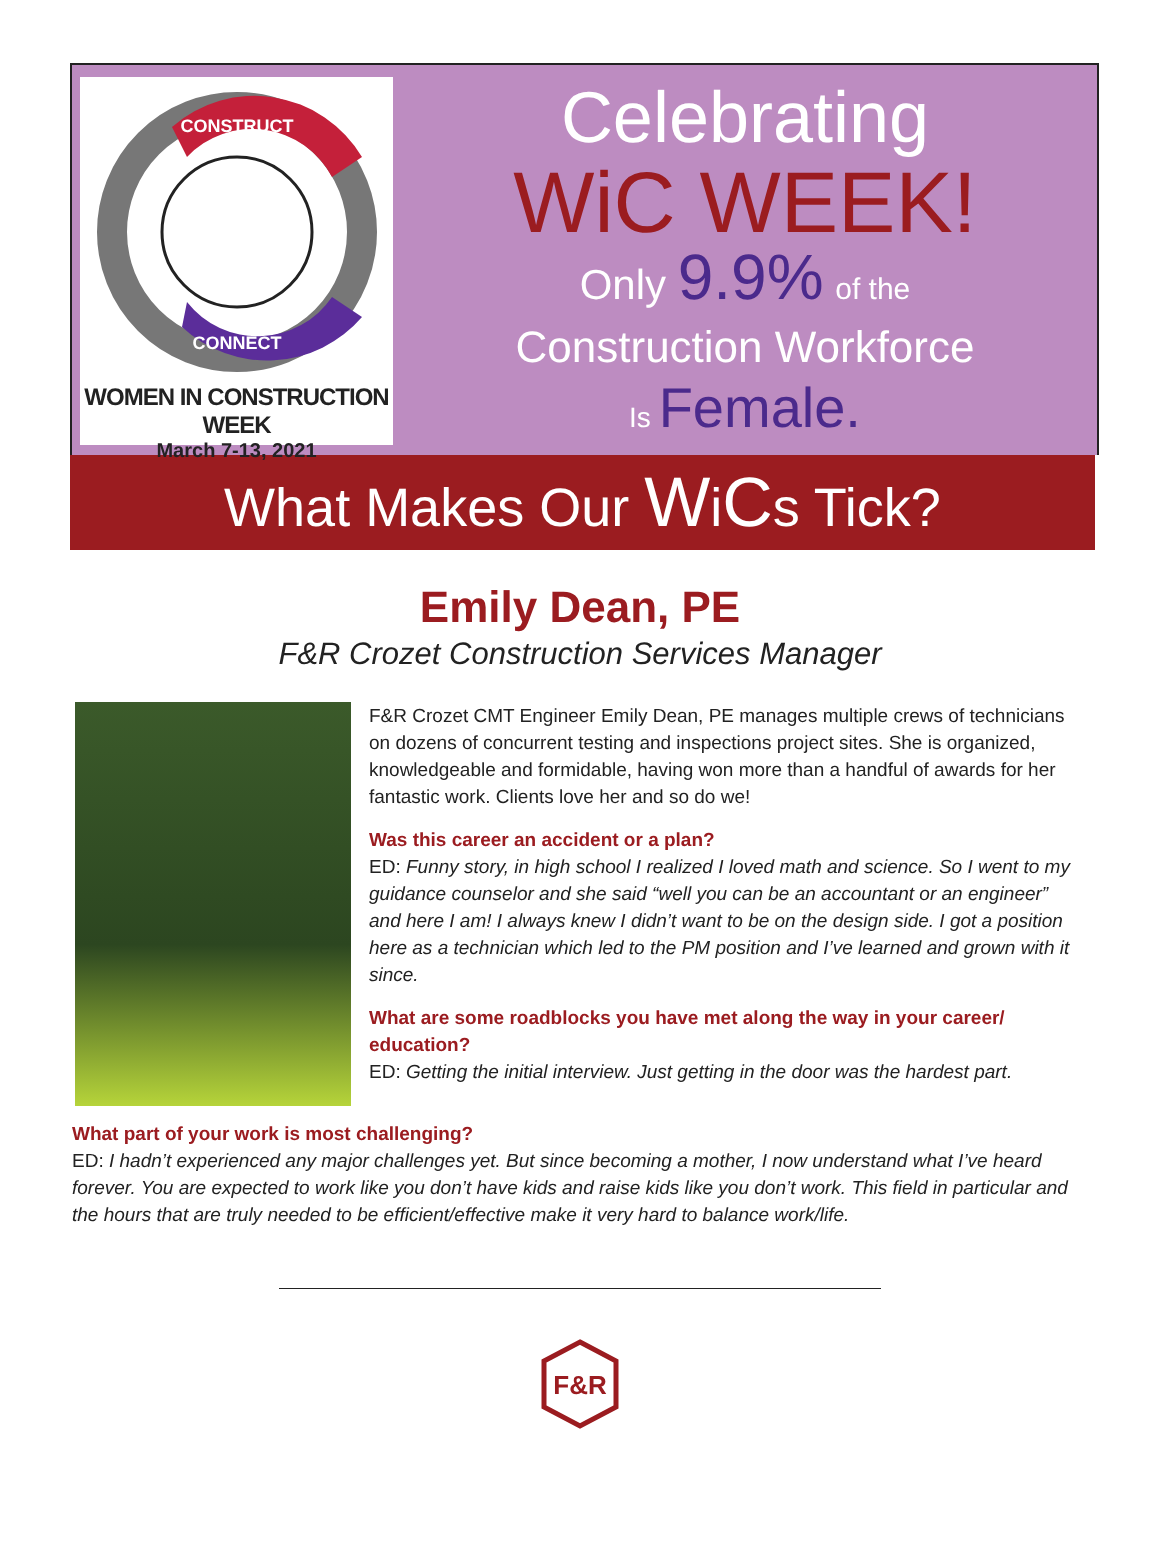CONSTRUCT
CONNECT
WOMEN IN CONSTRUCTION WEEK
March 7-13, 2021
Celebrating
WiC WEEK!
Only 9.9% of the
Construction Workforce
Is Female.
What Makes Our WiCs Tick?
Emily Dean, PE
F&R Crozet Construction Services Manager
F&R Crozet CMT Engineer Emily Dean, PE manages multiple crews of technicians on dozens of concurrent testing and inspections project sites. She is organized, knowledgeable and formidable, having won more than a handful of awards for her fantastic work. Clients love her and so do we!
Was this career an accident or a plan?
ED: Funny story, in high school I realized I loved math and science. So I went to my guidance counselor and she said “well you can be an accountant or an engineer” and here I am! I always knew I didn’t want to be on the design side. I got a position here as a technician which led to the PM position and I’ve learned and grown with it since.
What are some roadblocks you have met along the way in your career/ education?
ED: Getting the initial interview. Just getting in the door was the hardest part.
What part of your work is most challenging?
ED: I hadn’t experienced any major challenges yet. But since becoming a mother, I now understand what I’ve heard forever. You are expected to work like you don’t have kids and raise kids like you don’t work. This field in particular and the hours that are truly needed to be efficient/effective make it very hard to balance work/life.
F&R